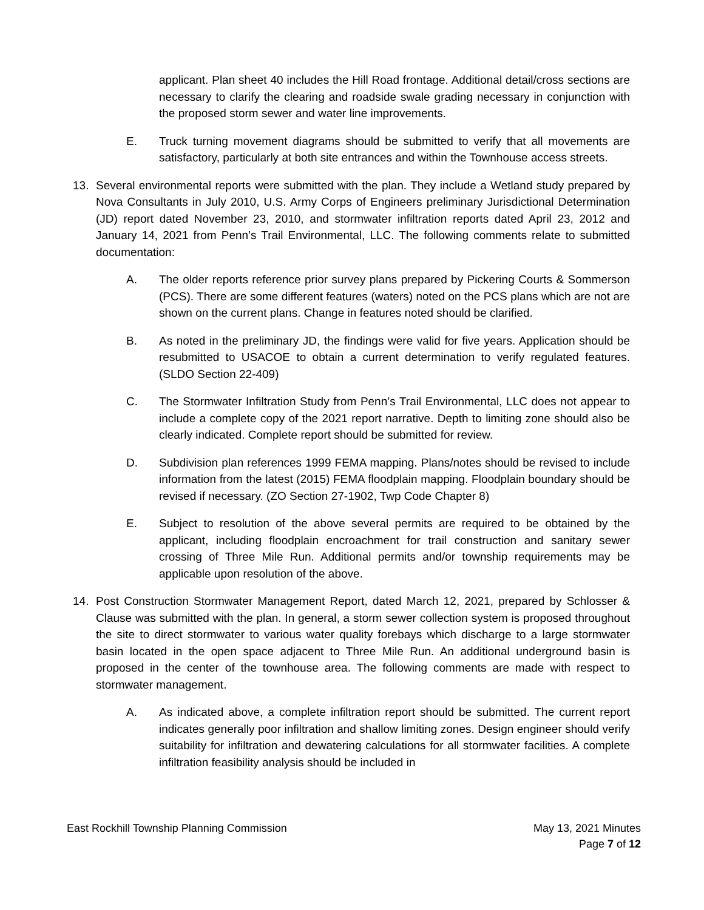applicant. Plan sheet 40 includes the Hill Road frontage. Additional detail/cross sections are necessary to clarify the clearing and roadside swale grading necessary in conjunction with the proposed storm sewer and water line improvements.
E. Truck turning movement diagrams should be submitted to verify that all movements are satisfactory, particularly at both site entrances and within the Townhouse access streets.
13. Several environmental reports were submitted with the plan. They include a Wetland study prepared by Nova Consultants in July 2010, U.S. Army Corps of Engineers preliminary Jurisdictional Determination (JD) report dated November 23, 2010, and stormwater infiltration reports dated April 23, 2012 and January 14, 2021 from Penn’s Trail Environmental, LLC. The following comments relate to submitted documentation:
A. The older reports reference prior survey plans prepared by Pickering Courts & Sommerson (PCS). There are some different features (waters) noted on the PCS plans which are not are shown on the current plans. Change in features noted should be clarified.
B. As noted in the preliminary JD, the findings were valid for five years. Application should be resubmitted to USACOE to obtain a current determination to verify regulated features. (SLDO Section 22-409)
C. The Stormwater Infiltration Study from Penn’s Trail Environmental, LLC does not appear to include a complete copy of the 2021 report narrative. Depth to limiting zone should also be clearly indicated. Complete report should be submitted for review.
D. Subdivision plan references 1999 FEMA mapping. Plans/notes should be revised to include information from the latest (2015) FEMA floodplain mapping. Floodplain boundary should be revised if necessary. (ZO Section 27-1902, Twp Code Chapter 8)
E. Subject to resolution of the above several permits are required to be obtained by the applicant, including floodplain encroachment for trail construction and sanitary sewer crossing of Three Mile Run. Additional permits and/or township requirements may be applicable upon resolution of the above.
14. Post Construction Stormwater Management Report, dated March 12, 2021, prepared by Schlosser & Clause was submitted with the plan. In general, a storm sewer collection system is proposed throughout the site to direct stormwater to various water quality forebays which discharge to a large stormwater basin located in the open space adjacent to Three Mile Run. An additional underground basin is proposed in the center of the townhouse area. The following comments are made with respect to stormwater management.
A. As indicated above, a complete infiltration report should be submitted. The current report indicates generally poor infiltration and shallow limiting zones. Design engineer should verify suitability for infiltration and dewatering calculations for all stormwater facilities. A complete infiltration feasibility analysis should be included in
East Rockhill Township Planning Commission May 13, 2021 Minutes
Page 7 of 12